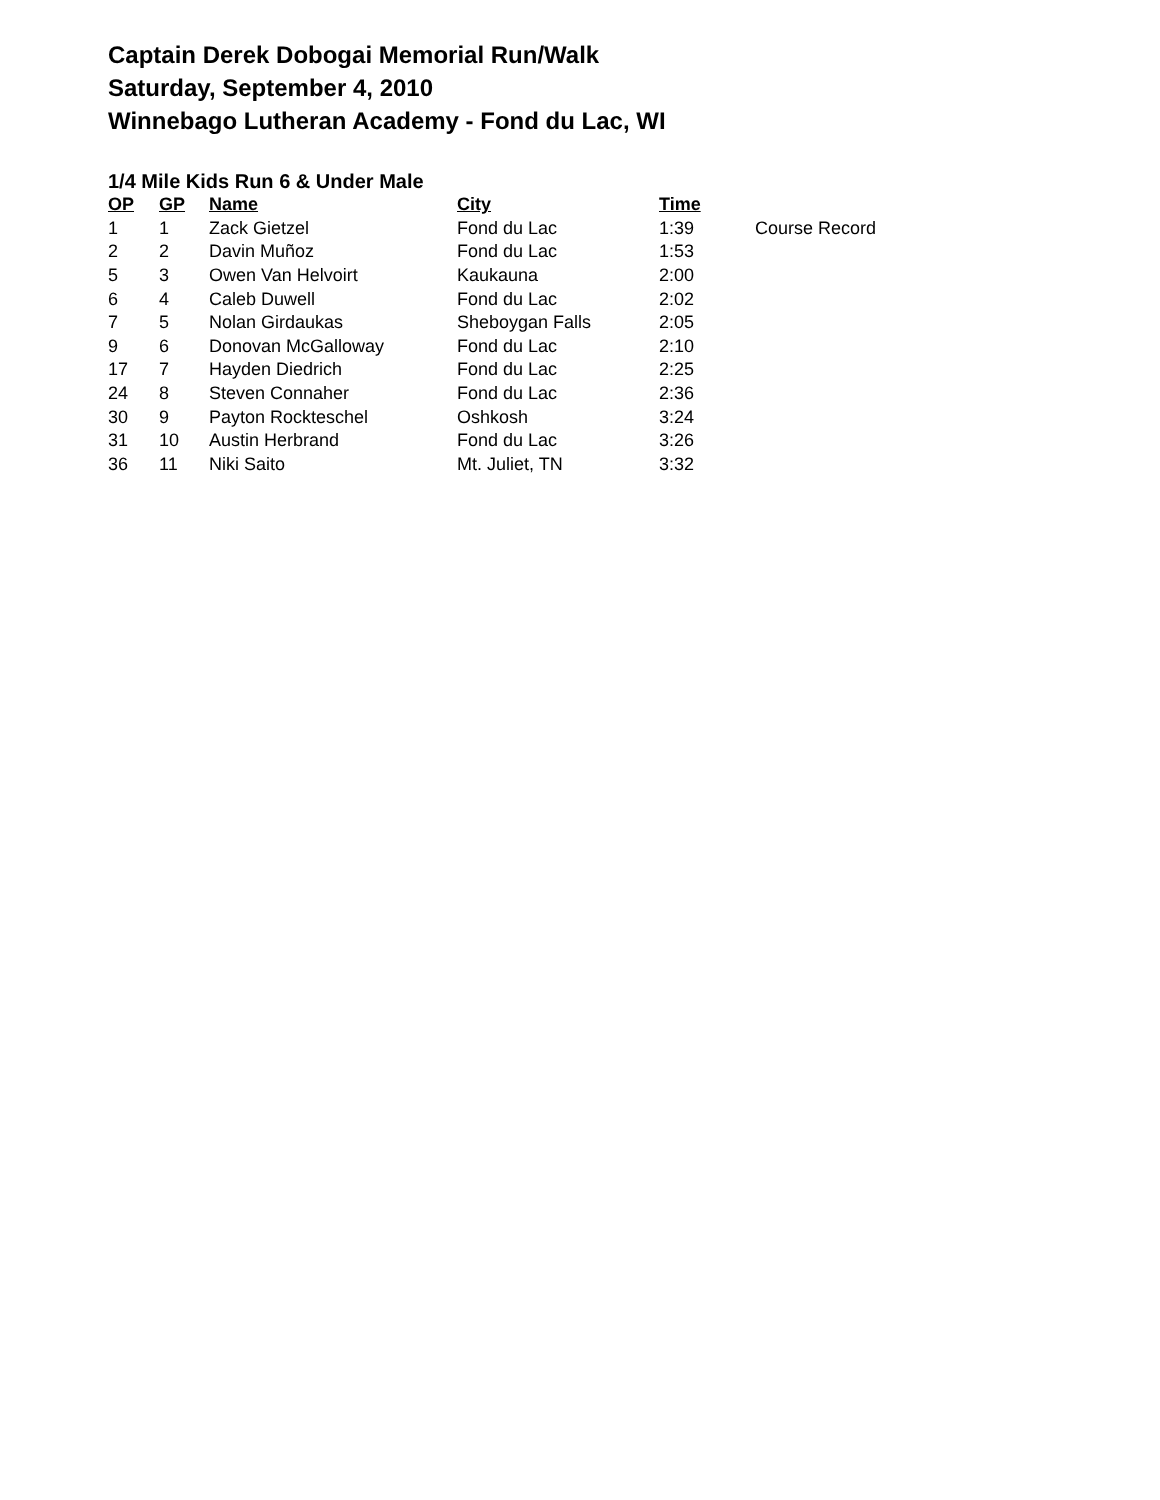Captain Derek Dobogai Memorial Run/Walk
Saturday, September 4, 2010
Winnebago Lutheran Academy - Fond du Lac, WI
1/4 Mile Kids Run 6 & Under Male
| OP | GP | Name | City | Time | |
| 1 | 1 | Zack Gietzel | Fond du Lac | 1:39 | Course Record |
| 2 | 2 | Davin Muñoz | Fond du Lac | 1:53 | |
| 5 | 3 | Owen Van Helvoirt | Kaukauna | 2:00 | |
| 6 | 4 | Caleb Duwell | Fond du Lac | 2:02 | |
| 7 | 5 | Nolan Girdaukas | Sheboygan Falls | 2:05 | |
| 9 | 6 | Donovan McGalloway | Fond du Lac | 2:10 | |
| 17 | 7 | Hayden Diedrich | Fond du Lac | 2:25 | |
| 24 | 8 | Steven Connaher | Fond du Lac | 2:36 | |
| 30 | 9 | Payton Rockteschel | Oshkosh | 3:24 | |
| 31 | 10 | Austin Herbrand | Fond du Lac | 3:26 | |
| 36 | 11 | Niki Saito | Mt. Juliet, TN | 3:32 | |